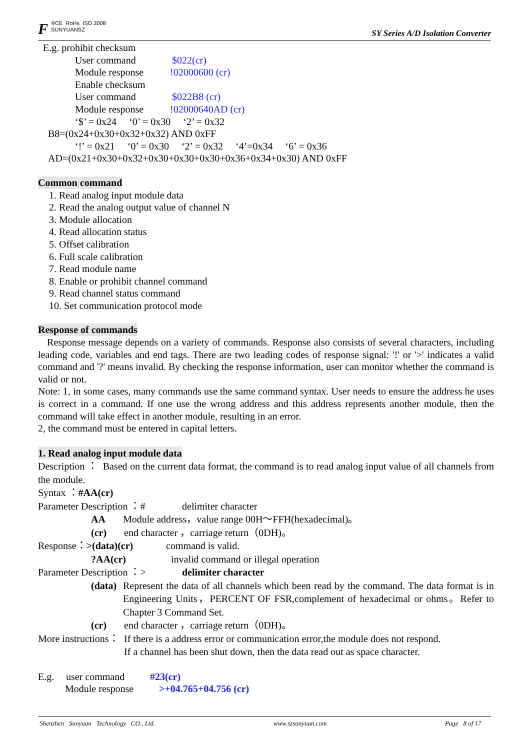F ®CE RoHs ISO 2008
SUNYUANSZ
SY Series A/D Isolation Converter
E.g. prohibit checksum
User command $022(cr)
Module response!02000600 (cr)
Enable checksum
User command $022B8 (cr)
Module response!02000640AD (cr)
‘$’ = 0x24 ‘0’ = 0x30 ‘2’ = 0x32
B8=(0x24+0x30+0x32+0x32) AND 0xFF
‘!’ = 0x21 ‘0’ = 0x30 ‘2’ = 0x32 ‘4’=0x34 ‘6’ = 0x36
AD=(0x21+0x30+0x32+0x30+0x30+0x30+0x36+0x34+0x30) AND 0xFF
Common command
1. Read analog input module data
2. Read the analog output value of channel N
3. Module allocation
4. Read allocation status
5. Offset calibration
6. Full scale calibration
7. Read module name
8. Enable or prohibit channel command
9. Read channel status command
10. Set communication protocol mode
Response of commands
Response message depends on a variety of commands. Response also consists of several characters, including leading code, variables and end tags. There are two leading codes of response signal: '!' or '>' indicates a valid command and '?' means invalid. By checking the response information, user can monitor whether the command is valid or not.
Note: 1, in some cases, many commands use the same command syntax. User needs to ensure the address he uses is correct in a command. If one use the wrong address and this address represents another module, then the command will take effect in another module, resulting in an error.
2, the command must be entered in capital letters.
1. Read analog input module data
Description ： Based on the current data format, the command is to read analog input value of all channels from the module.
Syntax ：#AA(cr)
Parameter Description ：# delimiter character
AA Module address，value range 00H～FFH(hexadecimal)。
(cr) end character ，carriage return（0DH)。
Response：>(data)(cr) command is valid.
?AA(cr) invalid command or illegal operation
Parameter Description ：> delimiter character
(data) Represent the data of all channels which been read by the command. The data format is in Engineering Units，PERCENT OF FSR,complement of hexadecimal or ohms。Refer to Chapter 3 Command Set.
(cr) end character ，carriage return（0DH)。
More instructions： If there is a address error or communication error,the module does not respond.
If a channel has been shut down, then the data read out as space character.
E.g. user command #23(cr)
Module response >+04.765+04.756 (cr)
Shenzhen Sunyuan Technology CO., Ltd. www.szsunyuan.com Page 8 of 17